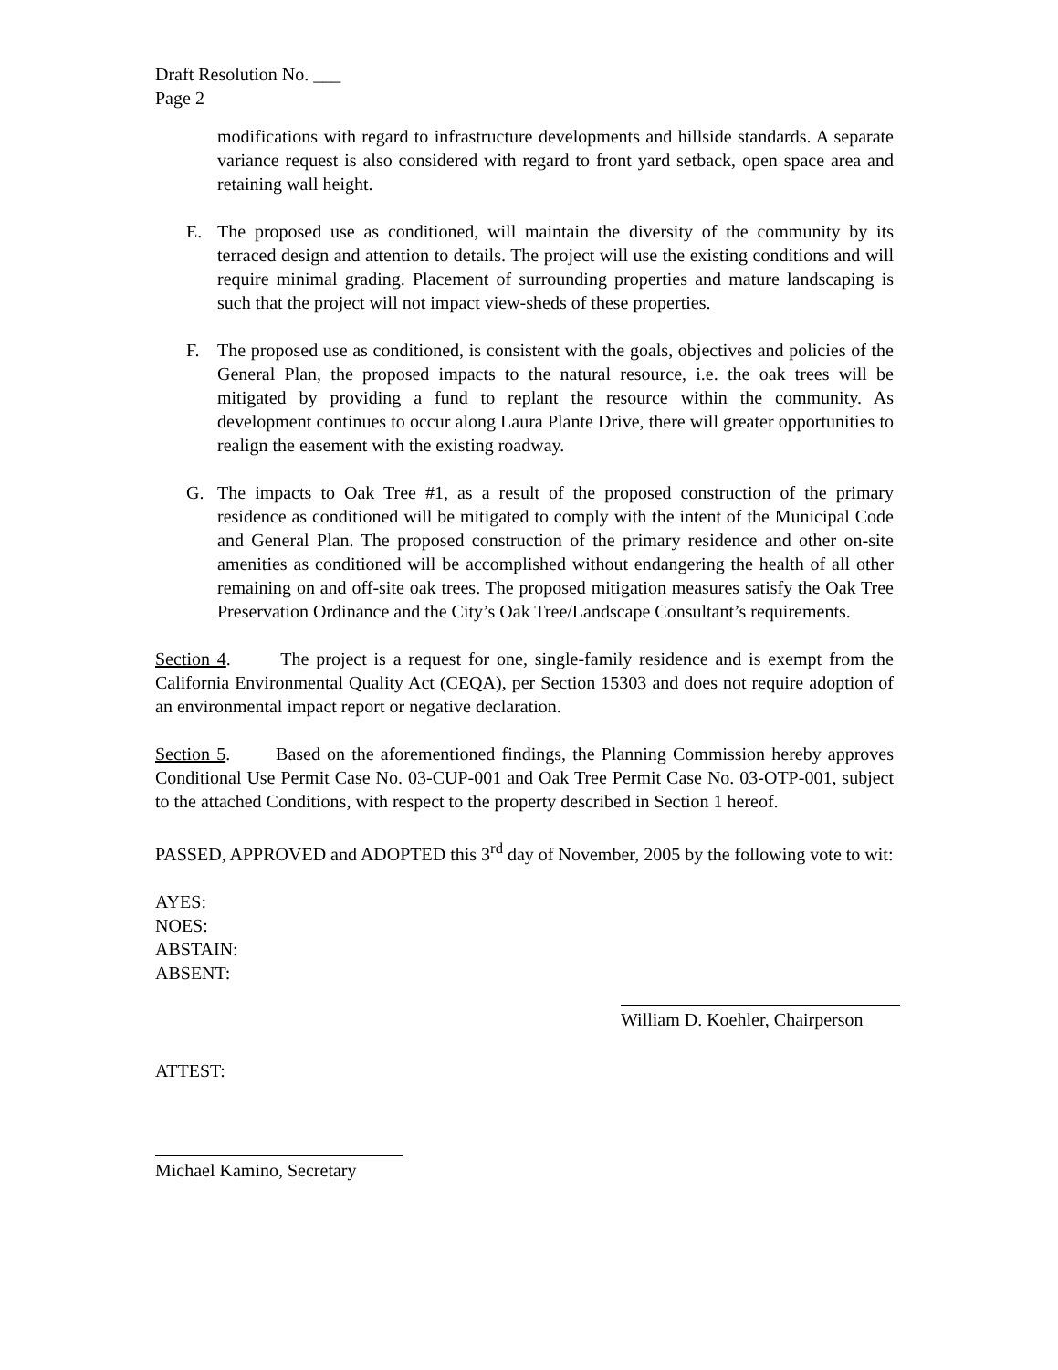Draft Resolution No. ___
Page 2
modifications with regard to infrastructure developments and hillside standards. A separate variance request is also considered with regard to front yard setback, open space area and retaining wall height.
E. The proposed use as conditioned, will maintain the diversity of the community by its terraced design and attention to details. The project will use the existing conditions and will require minimal grading. Placement of surrounding properties and mature landscaping is such that the project will not impact view-sheds of these properties.
F. The proposed use as conditioned, is consistent with the goals, objectives and policies of the General Plan, the proposed impacts to the natural resource, i.e. the oak trees will be mitigated by providing a fund to replant the resource within the community. As development continues to occur along Laura Plante Drive, there will greater opportunities to realign the easement with the existing roadway.
G. The impacts to Oak Tree #1, as a result of the proposed construction of the primary residence as conditioned will be mitigated to comply with the intent of the Municipal Code and General Plan. The proposed construction of the primary residence and other on-site amenities as conditioned will be accomplished without endangering the health of all other remaining on and off-site oak trees. The proposed mitigation measures satisfy the Oak Tree Preservation Ordinance and the City’s Oak Tree/Landscape Consultant’s requirements.
Section 4. The project is a request for one, single-family residence and is exempt from the California Environmental Quality Act (CEQA), per Section 15303 and does not require adoption of an environmental impact report or negative declaration.
Section 5. Based on the aforementioned findings, the Planning Commission hereby approves Conditional Use Permit Case No. 03-CUP-001 and Oak Tree Permit Case No. 03-OTP-001, subject to the attached Conditions, with respect to the property described in Section 1 hereof.
PASSED, APPROVED and ADOPTED this 3<sup>rd</sup> day of November, 2005 by the following vote to wit:
AYES:
NOES:
ABSTAIN:
ABSENT:
William D. Koehler, Chairperson
ATTEST:
Michael Kamino, Secretary